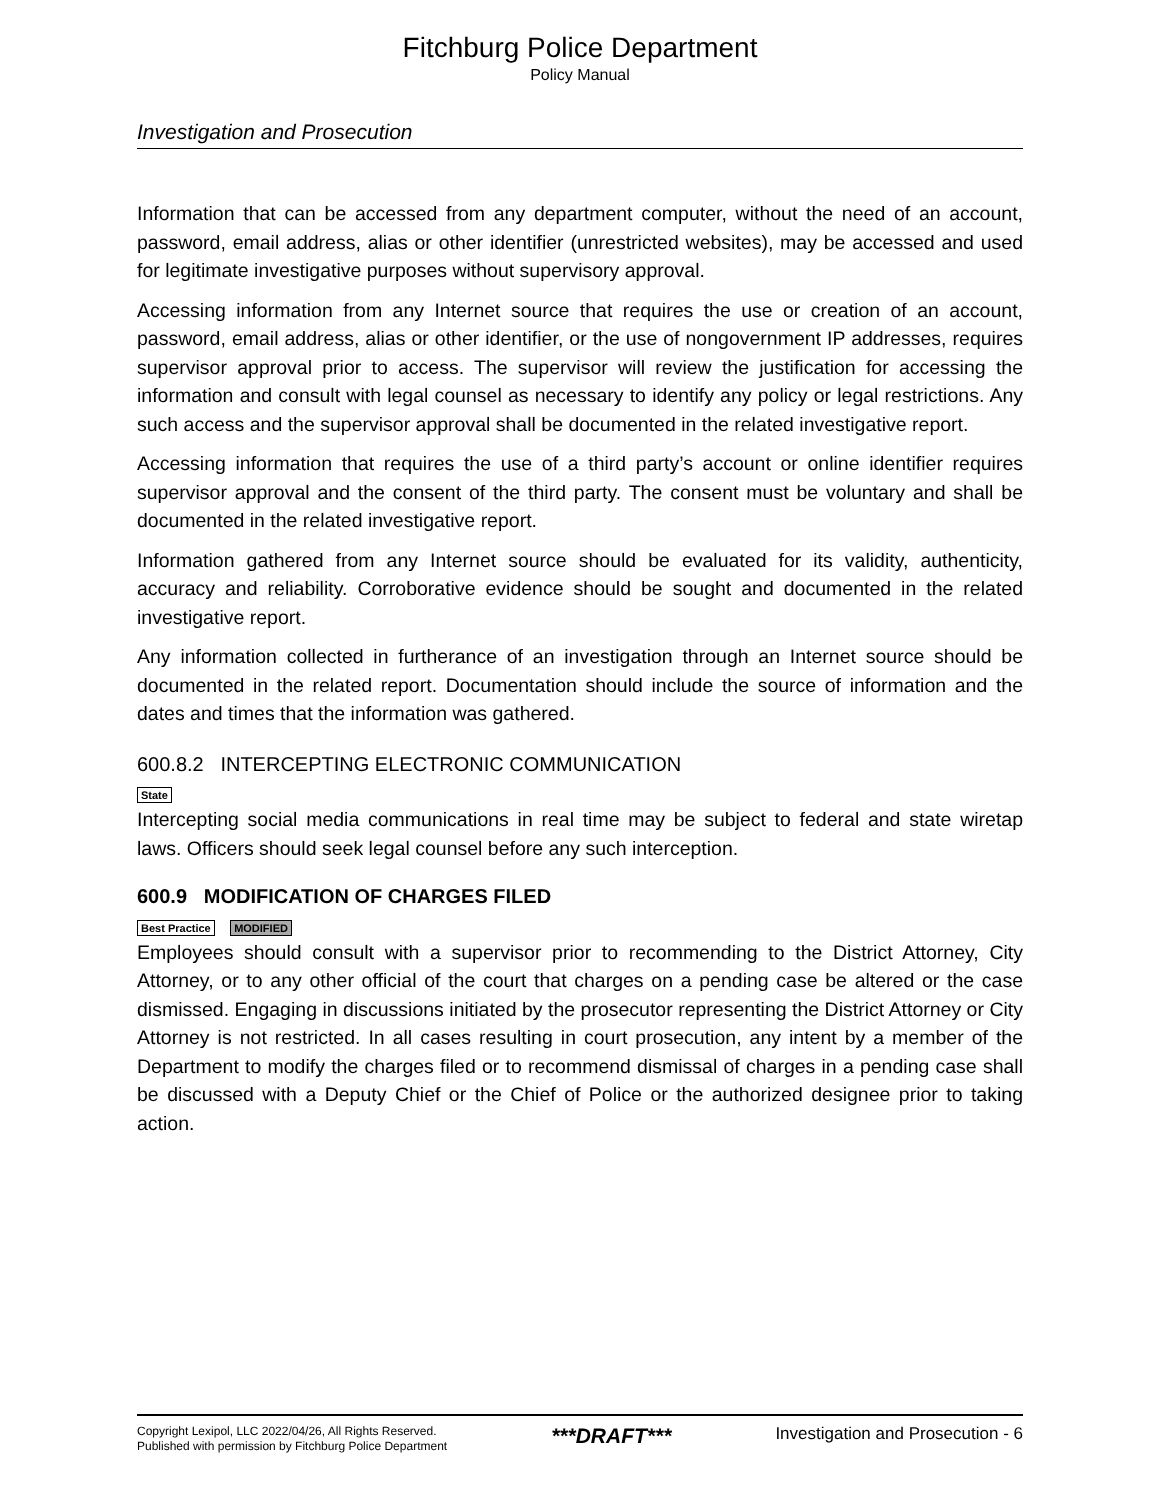Fitchburg Police Department
Policy Manual
Investigation and Prosecution
Information that can be accessed from any department computer, without the need of an account, password, email address, alias or other identifier (unrestricted websites), may be accessed and used for legitimate investigative purposes without supervisory approval.
Accessing information from any Internet source that requires the use or creation of an account, password, email address, alias or other identifier, or the use of nongovernment IP addresses, requires supervisor approval prior to access. The supervisor will review the justification for accessing the information and consult with legal counsel as necessary to identify any policy or legal restrictions. Any such access and the supervisor approval shall be documented in the related investigative report.
Accessing information that requires the use of a third party’s account or online identifier requires supervisor approval and the consent of the third party. The consent must be voluntary and shall be documented in the related investigative report.
Information gathered from any Internet source should be evaluated for its validity, authenticity, accuracy and reliability. Corroborative evidence should be sought and documented in the related investigative report.
Any information collected in furtherance of an investigation through an Internet source should be documented in the related report. Documentation should include the source of information and the dates and times that the information was gathered.
600.8.2 INTERCEPTING ELECTRONIC COMMUNICATION
State
Intercepting social media communications in real time may be subject to federal and state wiretap laws. Officers should seek legal counsel before any such interception.
600.9 MODIFICATION OF CHARGES FILED
Best Practice MODIFIED
Employees should consult with a supervisor prior to recommending to the District Attorney, City Attorney, or to any other official of the court that charges on a pending case be altered or the case dismissed. Engaging in discussions initiated by the prosecutor representing the District Attorney or City Attorney is not restricted. In all cases resulting in court prosecution, any intent by a member of the Department to modify the charges filed or to recommend dismissal of charges in a pending case shall be discussed with a Deputy Chief or the Chief of Police or the authorized designee prior to taking action.
Copyright Lexipol, LLC 2022/04/26, All Rights Reserved.
Published with permission by Fitchburg Police Department
***DRAFT***
Investigation and Prosecution - 6